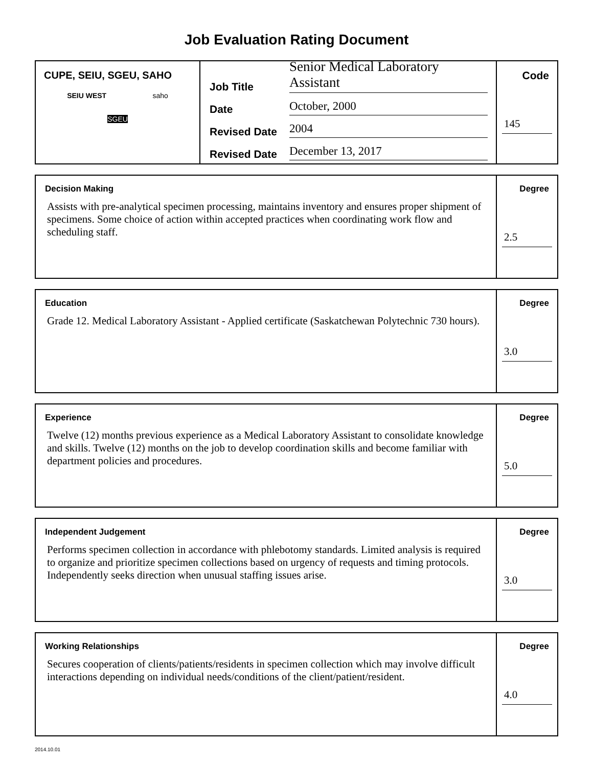Job Evaluation Rating Document
CUPE, SEIU, SGEU, SAHO
SEIU WEST saho
SGEU
Job Title Senior Medical Laboratory Assistant
Date October, 2000
Revised Date 2004
Revised Date December 13, 2017
Code
145
Decision Making
Assists with pre-analytical specimen processing, maintains inventory and ensures proper shipment of specimens. Some choice of action within accepted practices when coordinating work flow and scheduling staff.
Degree
2.5
Education
Grade 12. Medical Laboratory Assistant - Applied certificate (Saskatchewan Polytechnic 730 hours).
Degree
3.0
Experience
Twelve (12) months previous experience as a Medical Laboratory Assistant to consolidate knowledge and skills. Twelve (12) months on the job to develop coordination skills and become familiar with department policies and procedures.
Degree
5.0
Independent Judgement
Performs specimen collection in accordance with phlebotomy standards. Limited analysis is required to organize and prioritize specimen collections based on urgency of requests and timing protocols. Independently seeks direction when unusual staffing issues arise.
Degree
3.0
Working Relationships
Secures cooperation of clients/patients/residents in specimen collection which may involve difficult interactions depending on individual needs/conditions of the client/patient/resident.
Degree
4.0
2014.10.01